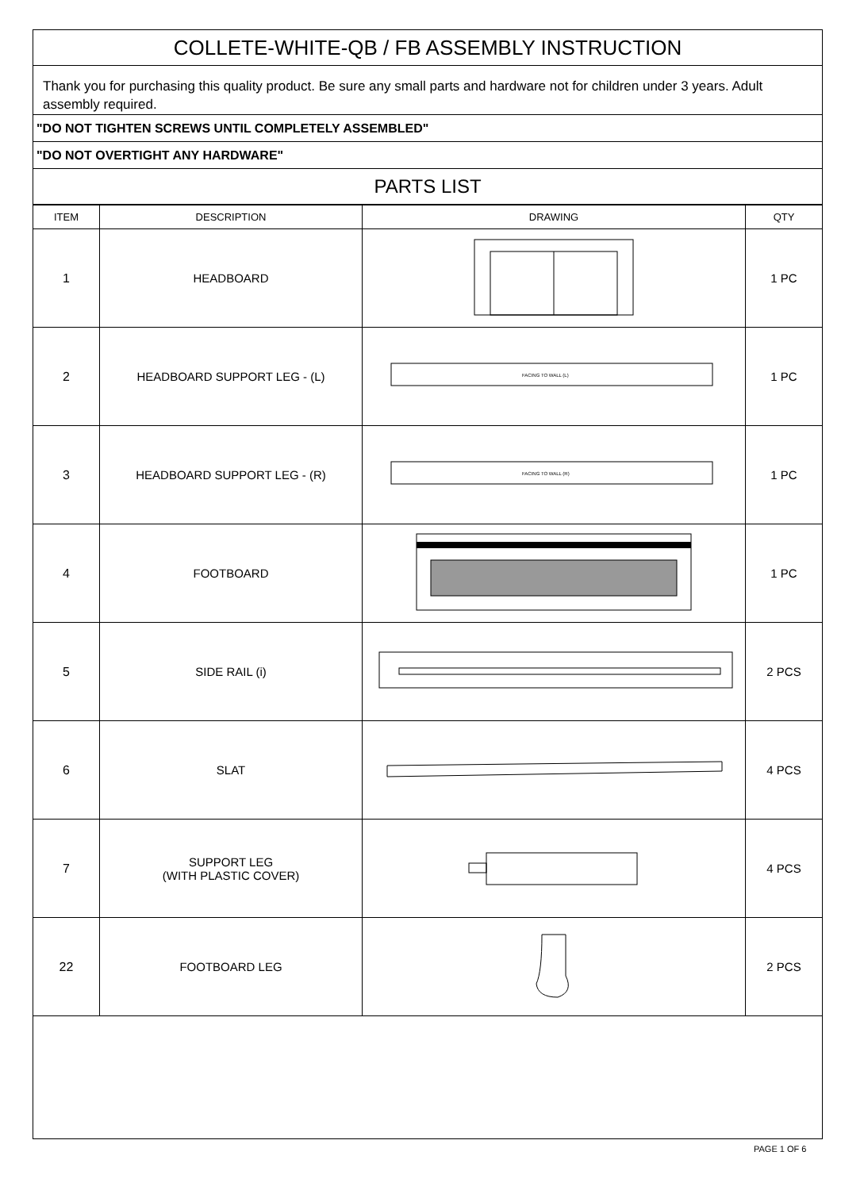COLLETE-WHITE-QB / FB ASSEMBLY INSTRUCTION
Thank you for purchasing this quality product. Be sure any small parts and hardware not for children under 3 years. Adult assembly required.
"DO NOT TIGHTEN SCREWS UNTIL COMPLETELY ASSEMBLED"
"DO NOT OVERTIGHT ANY HARDWARE"
PARTS LIST
| ITEM | DESCRIPTION | DRAWING | QTY |
| --- | --- | --- | --- |
| 1 | HEADBOARD | | 1 PC |
| 2 | HEADBOARD SUPPORT LEG - (L) | FACING TO WALL (L) | 1 PC |
| 3 | HEADBOARD SUPPORT LEG - (R) | FACING TO WALL (R) | 1 PC |
| 4 | FOOTBOARD | | 1 PC |
| 5 | SIDE RAIL (i) | | 2 PCS |
| 6 | SLAT | | 4 PCS |
| 7 | SUPPORT LEG (WITH PLASTIC COVER) | | 4 PCS |
| 22 | FOOTBOARD LEG | | 2 PCS |
PAGE 1 OF 6